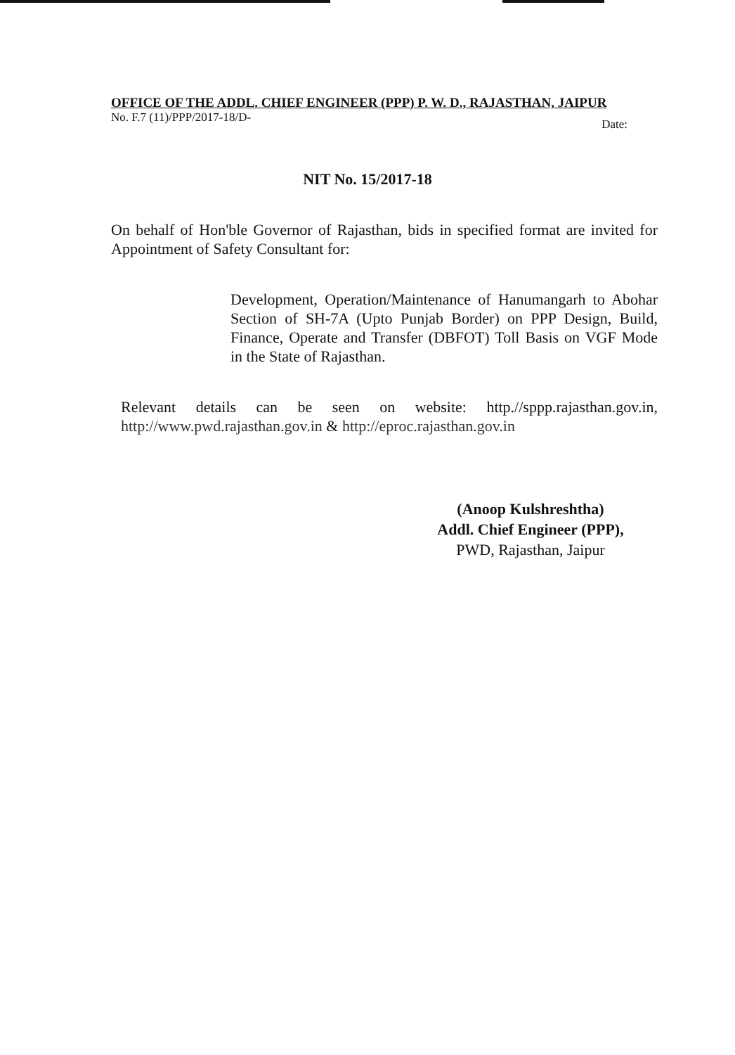OFFICE OF THE ADDL. CHIEF ENGINEER (PPP) P. W. D., RAJASTHAN, JAIPUR
No. F.7 (11)/PPP/2017-18/D- Date:
NIT No. 15/2017-18
On behalf of Hon'ble Governor of Rajasthan, bids in specified format are invited for Appointment of Safety Consultant for:
Development, Operation/Maintenance of Hanumangarh to Abohar Section of SH-7A (Upto Punjab Border) on PPP Design, Build, Finance, Operate and Transfer (DBFOT) Toll Basis on VGF Mode in the State of Rajasthan.
Relevant details can be seen on website: http.//sppp.rajasthan.gov.in, http://www.pwd.rajasthan.gov.in & http://eproc.rajasthan.gov.in
(Anoop Kulshreshtha)
Addl. Chief Engineer (PPP),
PWD, Rajasthan, Jaipur